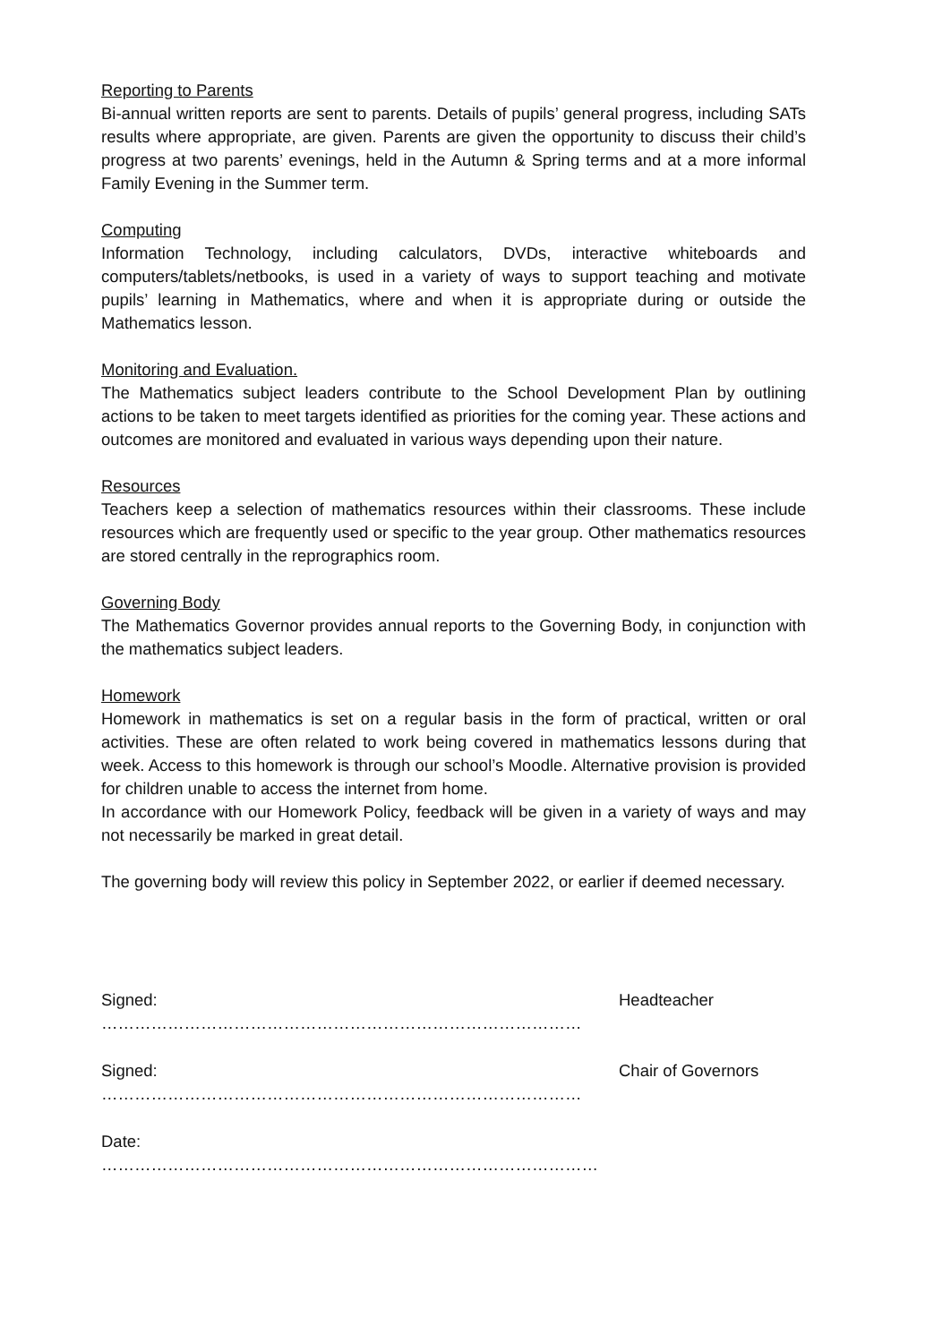Reporting to Parents
Bi-annual written reports are sent to parents. Details of pupils’ general progress, including SATs results where appropriate, are given. Parents are given the opportunity to discuss their child’s progress at two parents’ evenings, held in the Autumn & Spring terms and at a more informal Family Evening in the Summer term.
Computing
Information Technology, including calculators, DVDs, interactive whiteboards and computers/tablets/netbooks, is used in a variety of ways to support teaching and motivate pupils’ learning in Mathematics, where and when it is appropriate during or outside the Mathematics lesson.
Monitoring and Evaluation.
The Mathematics subject leaders contribute to the School Development Plan by outlining actions to be taken to meet targets identified as priorities for the coming year. These actions and outcomes are monitored and evaluated in various ways depending upon their nature.
Resources
Teachers keep a selection of mathematics resources within their classrooms. These include resources which are frequently used or specific to the year group. Other mathematics resources are stored centrally in the reprographics room.
Governing Body
The Mathematics Governor provides annual reports to the Governing Body, in conjunction with the mathematics subject leaders.
Homework
Homework in mathematics is set on a regular basis in the form of practical, written or oral activities. These are often related to work being covered in mathematics lessons during that week. Access to this homework is through our school’s Moodle. Alternative provision is provided for children unable to access the internet from home.
In accordance with our Homework Policy, feedback will be given in a variety of ways and may not necessarily be marked in great detail.
The governing body will review this policy in September 2022, or earlier if deemed necessary.
Signed: …………………………………………………………………………… Headteacher
Signed: …………………………………………………………………………… Chair of Governors
Date: ………………………………………………………………………………